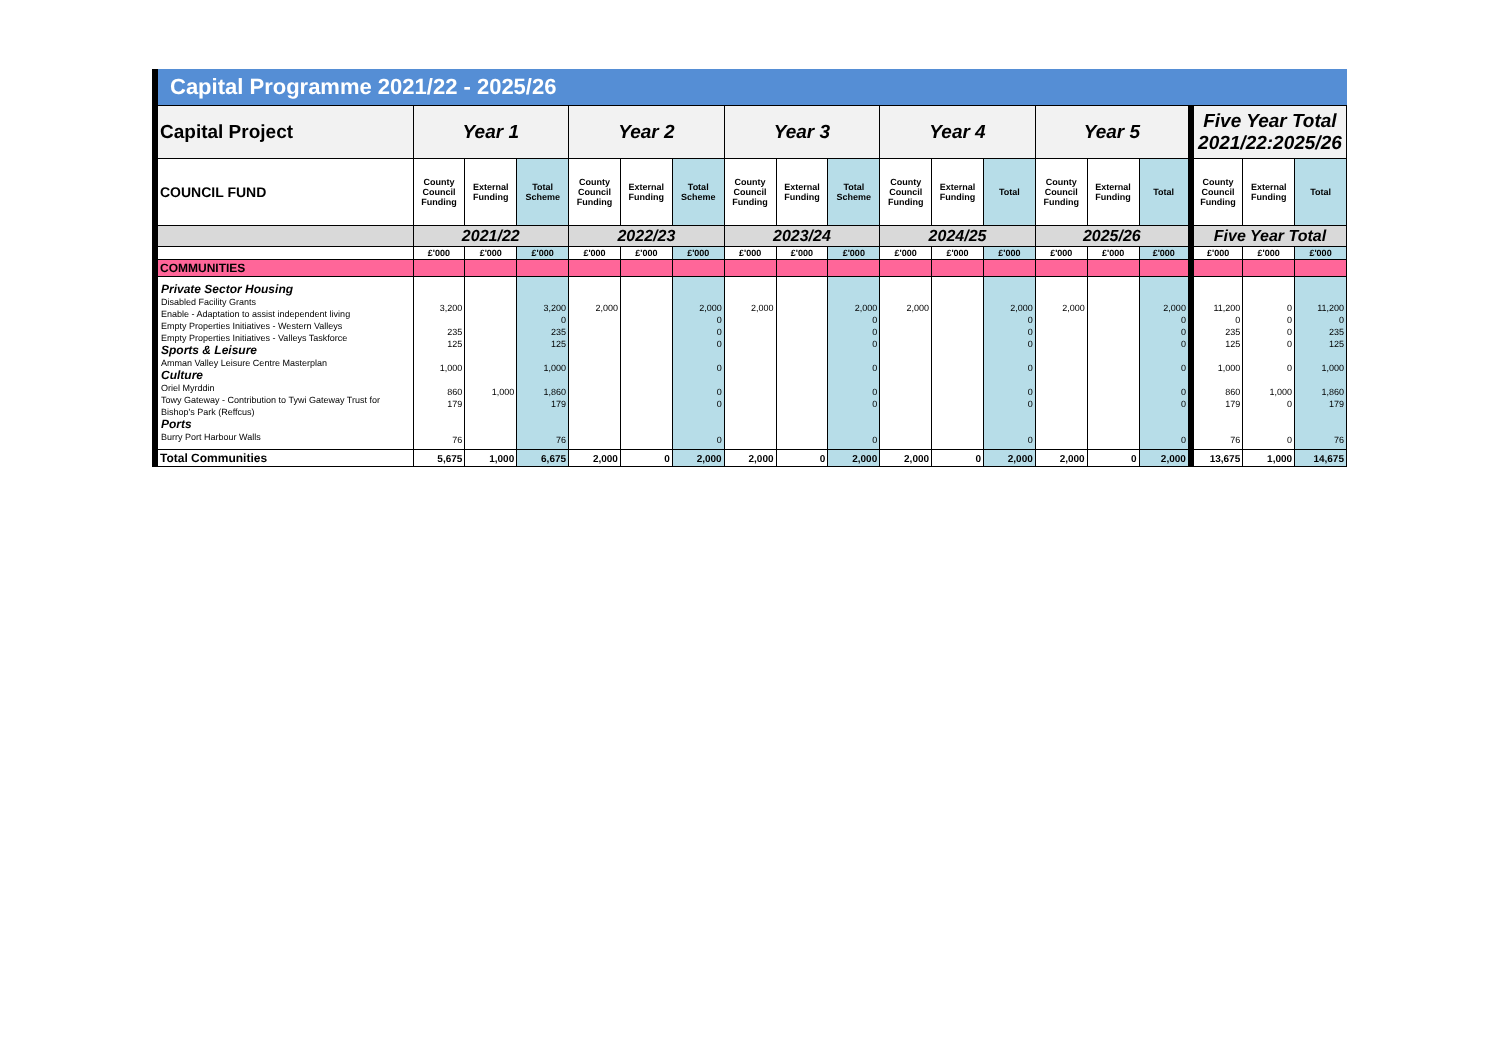Capital Programme 2021/22 - 2025/26
| Capital Project | Year 1 | | | Year 2 | | | Year 3 | | | Year 4 | | | Year 5 | | | Five Year Total 2021/22:2025/26 | | |
| --- | --- | --- | --- | --- | --- | --- | --- | --- | --- | --- | --- | --- | --- | --- | --- | --- | --- | --- |
| COUNCIL FUND | County Council Funding | External Funding | Total Scheme | County Council Funding | External Funding | Total Scheme | County Council Funding | External Funding | Total Scheme | County Council Funding | External Funding | Total | County Council Funding | External Funding | Total | County Council Funding | External Funding | Total |
| | 2021/22 | | | 2022/23 | | | 2023/24 | | | 2024/25 | | | 2025/26 | | | Five Year Total | | |
| | £'000 | £'000 | £'000 | £'000 | £'000 | £'000 | £'000 | £'000 | £'000 | £'000 | £'000 | £'000 | £'000 | £'000 | £'000 | £'000 | £'000 | £'000 |
| COMMUNITIES | | | | | | | | | | | | | | | | | | |
| Private Sector Housing Disabled Facility Grants Enable - Adaptation to assist independent living Empty Properties Initiatives - Western Valleys Empty Properties Initiatives - Valleys Taskforce Sports & Leisure Amman Valley Leisure Centre Masterplan Culture Oriel Myrddin Towy Gateway - Contribution to Tywi Gateway Trust for Bishop's Park (Reffcus) Ports Burry Port Harbour Walls | 3,200 235 125 1,000 860 179 76 | 1,000 | 3,200 0 235 125 1,000 1,860 179 76 | 2,000 | | 2,000 0 0 0 0 0 0 0 | 2,000 | | 2,000 0 0 0 0 0 0 0 | 2,000 | | 2,000 0 0 0 0 0 0 0 | 2,000 | | 2,000 0 0 0 0 0 0 0 | 11,200 0 235 125 1,000 860 179 76 | 0 0 0 0 0 1,000 0 0 | 11,200 0 235 125 1,000 1,860 179 76 |
| Total Communities | 5,675 | 1,000 | 6,675 | 2,000 | 0 | 2,000 | 2,000 | 0 | 2,000 | 2,000 | 0 | 2,000 | 2,000 | 0 | 2,000 | 13,675 | 1,000 | 14,675 |